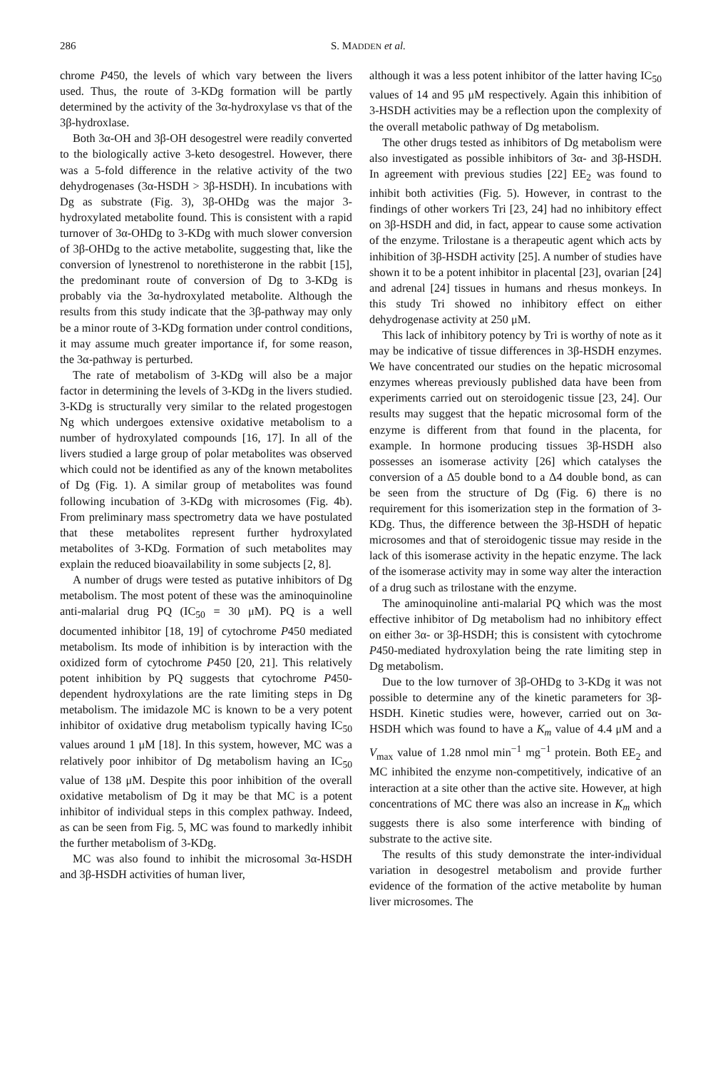286 S. MADDEN et al.
chrome P450, the levels of which vary between the livers used. Thus, the route of 3-KDg formation will be partly determined by the activity of the 3α-hydroxylase vs that of the 3β-hydroxlase.
Both 3α-OH and 3β-OH desogestrel were readily converted to the biologically active 3-keto desogestrel. However, there was a 5-fold difference in the relative activity of the two dehydrogenases (3α-HSDH > 3β-HSDH). In incubations with Dg as substrate (Fig. 3), 3β-OHDg was the major 3-hydroxylated metabolite found. This is consistent with a rapid turnover of 3α-OHDg to 3-KDg with much slower conversion of 3β-OHDg to the active metabolite, suggesting that, like the conversion of lynestrenol to norethisterone in the rabbit [15], the predominant route of conversion of Dg to 3-KDg is probably via the 3α-hydroxylated metabolite. Although the results from this study indicate that the 3β-pathway may only be a minor route of 3-KDg formation under control conditions, it may assume much greater importance if, for some reason, the 3α-pathway is perturbed.
The rate of metabolism of 3-KDg will also be a major factor in determining the levels of 3-KDg in the livers studied. 3-KDg is structurally very similar to the related progestogen Ng which undergoes extensive oxidative metabolism to a number of hydroxylated compounds [16, 17]. In all of the livers studied a large group of polar metabolites was observed which could not be identified as any of the known metabolites of Dg (Fig. 1). A similar group of metabolites was found following incubation of 3-KDg with microsomes (Fig. 4b). From preliminary mass spectrometry data we have postulated that these metabolites represent further hydroxylated metabolites of 3-KDg. Formation of such metabolites may explain the reduced bioavailability in some subjects [2, 8].
A number of drugs were tested as putative inhibitors of Dg metabolism. The most potent of these was the aminoquinoline anti-malarial drug PQ (IC<sub>50</sub> = 30 μM). PQ is a well documented inhibitor [18, 19] of cytochrome P450 mediated metabolism. Its mode of inhibition is by interaction with the oxidized form of cytochrome P450 [20, 21]. This relatively potent inhibition by PQ suggests that cytochrome P450-dependent hydroxylations are the rate limiting steps in Dg metabolism. The imidazole MC is known to be a very potent inhibitor of oxidative drug metabolism typically having IC<sub>50</sub> values around 1 μM [18]. In this system, however, MC was a relatively poor inhibitor of Dg metabolism having an IC<sub>50</sub> value of 138 μM. Despite this poor inhibition of the overall oxidative metabolism of Dg it may be that MC is a potent inhibitor of individual steps in this complex pathway. Indeed, as can be seen from Fig. 5, MC was found to markedly inhibit the further metabolism of 3-KDg.
MC was also found to inhibit the microsomal 3α-HSDH and 3β-HSDH activities of human liver,
although it was a less potent inhibitor of the latter having IC<sub>50</sub> values of 14 and 95 μM respectively. Again this inhibition of 3-HSDH activities may be a reflection upon the complexity of the overall metabolic pathway of Dg metabolism.
The other drugs tested as inhibitors of Dg metabolism were also investigated as possible inhibitors of 3α- and 3β-HSDH. In agreement with previous studies [22] EE<sub>2</sub> was found to inhibit both activities (Fig. 5). However, in contrast to the findings of other workers Tri [23, 24] had no inhibitory effect on 3β-HSDH and did, in fact, appear to cause some activation of the enzyme. Trilostane is a therapeutic agent which acts by inhibition of 3β-HSDH activity [25]. A number of studies have shown it to be a potent inhibitor in placental [23], ovarian [24] and adrenal [24] tissues in humans and rhesus monkeys. In this study Tri showed no inhibitory effect on either dehydrogenase activity at 250 μM.
This lack of inhibitory potency by Tri is worthy of note as it may be indicative of tissue differences in 3β-HSDH enzymes. We have concentrated our studies on the hepatic microsomal enzymes whereas previously published data have been from experiments carried out on steroidogenic tissue [23, 24]. Our results may suggest that the hepatic microsomal form of the enzyme is different from that found in the placenta, for example. In hormone producing tissues 3β-HSDH also possesses an isomerase activity [26] which catalyses the conversion of a Δ5 double bond to a Δ4 double bond, as can be seen from the structure of Dg (Fig. 6) there is no requirement for this isomerization step in the formation of 3-KDg. Thus, the difference between the 3β-HSDH of hepatic microsomes and that of steroidogenic tissue may reside in the lack of this isomerase activity in the hepatic enzyme. The lack of the isomerase activity may in some way alter the interaction of a drug such as trilostane with the enzyme.
The aminoquinoline anti-malarial PQ which was the most effective inhibitor of Dg metabolism had no inhibitory effect on either 3α- or 3β-HSDH; this is consistent with cytochrome P450-mediated hydroxylation being the rate limiting step in Dg metabolism.
Due to the low turnover of 3β-OHDg to 3-KDg it was not possible to determine any of the kinetic parameters for 3β-HSDH. Kinetic studies were, however, carried out on 3α-HSDH which was found to have a K<sub>m</sub> value of 4.4 μM and a V<sub>max</sub> value of 1.28 nmol min<sup>−1</sup> mg<sup>−1</sup> protein. Both EE<sub>2</sub> and MC inhibited the enzyme non-competitively, indicative of an interaction at a site other than the active site. However, at high concentrations of MC there was also an increase in K<sub>m</sub> which suggests there is also some interference with binding of substrate to the active site.
The results of this study demonstrate the inter-individual variation in desogestrel metabolism and provide further evidence of the formation of the active metabolite by human liver microsomes. The